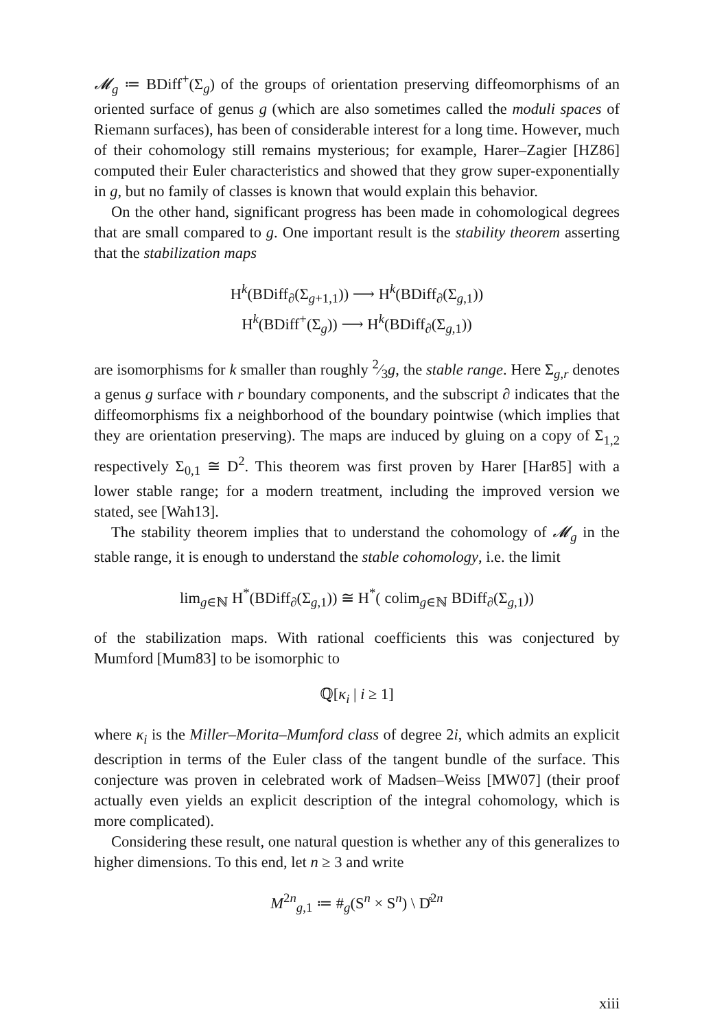𝓜<sub>g</sub> ≔ BDiff<sup>+</sup>(Σ<sub>g</sub>) of the groups of orientation preserving diffeomorphisms of an oriented surface of genus g (which are also sometimes called the moduli spaces of Riemann surfaces), has been of considerable interest for a long time. However, much of their cohomology still remains mysterious; for example, Harer–Zagier [HZ86] computed their Euler characteristics and showed that they grow super-exponentially in g, but no family of classes is known that would explain this behavior.
On the other hand, significant progress has been made in cohomological degrees that are small compared to g. One important result is the stability theorem asserting that the stabilization maps
H<sup>k</sup>(BDiff<sub>∂</sub>(Σ<sub>g+1,1</sub>)) ⟶ H<sup>k</sup>(BDiff<sub>∂</sub>(Σ<sub>g,1</sub>))
H<sup>k</sup>(BDiff<sup>+</sup>(Σ<sub>g</sub>)) ⟶ H<sup>k</sup>(BDiff<sub>∂</sub>(Σ<sub>g,1</sub>))
are isomorphisms for k smaller than roughly 2⁄3g, the stable range. Here Σ<sub>g,r</sub> denotes a genus g surface with r boundary components, and the subscript ∂ indicates that the diffeomorphisms fix a neighborhood of the boundary pointwise (which implies that they are orientation preserving). The maps are induced by gluing on a copy of Σ<sub>1,2</sub> respectively Σ<sub>0,1</sub> ≅ D<sup>2</sup>. This theorem was first proven by Harer [Har85] with a lower stable range; for a modern treatment, including the improved version we stated, see [Wah13].
The stability theorem implies that to understand the cohomology of 𝓜<sub>g</sub> in the stable range, it is enough to understand the stable cohomology, i.e. the limit
lim<sub>g∈ℕ</sub> H<sup>*</sup>(BDiff<sub>∂</sub>(Σ<sub>g,1</sub>)) ≅ H<sup>*</sup>( colim<sub>g∈ℕ</sub> BDiff<sub>∂</sub>(Σ<sub>g,1</sub>))
of the stabilization maps. With rational coefficients this was conjectured by Mumford [Mum83] to be isomorphic to
ℚ[κ<sub>i</sub> | i ≥ 1]
where κ<sub>i</sub> is the Miller–Morita–Mumford class of degree 2i, which admits an explicit description in terms of the Euler class of the tangent bundle of the surface. This conjecture was proven in celebrated work of Madsen–Weiss [MW07] (their proof actually even yields an explicit description of the integral cohomology, which is more complicated).
Considering these result, one natural question is whether any of this generalizes to higher dimensions. To this end, let n ≥ 3 and write
M<sup>2n</sup><sub>g,1</sub> ≔ #<sub>g</sub>(S<sup>n</sup> × S<sup>n</sup>) \ D̊<sup>2n</sup>
xiii